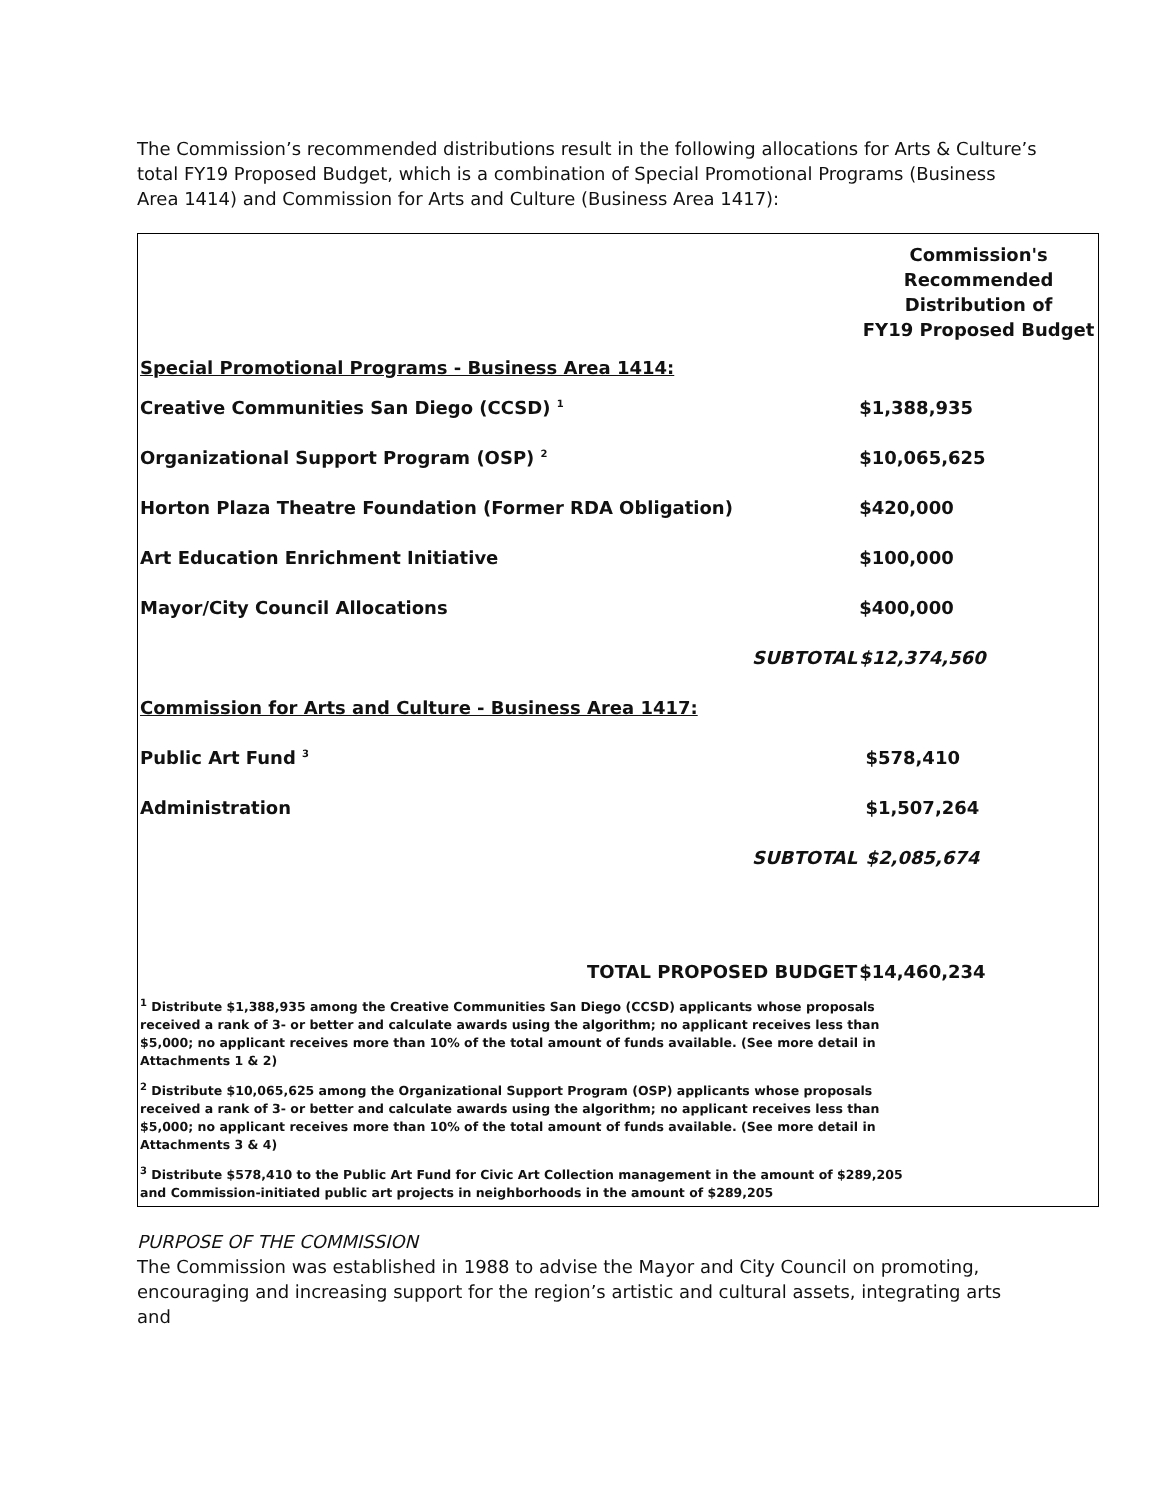The Commission’s recommended distributions result in the following allocations for Arts & Culture’s total FY19 Proposed Budget, which is a combination of Special Promotional Programs (Business Area 1414) and Commission for Arts and Culture (Business Area 1417):
| | | Commission's Recommended Distribution of FY19 Proposed Budget |
| Special Promotional Programs - Business Area 1414: | | |
| Creative Communities San Diego (CCSD) <sup>1</sup> | | $1,388,935 |
| Organizational Support Program (OSP) <sup>2</sup> | | $10,065,625 |
| Horton Plaza Theatre Foundation (Former RDA Obligation) | | $420,000 |
| Art Education Enrichment Initiative | | $100,000 |
| Mayor/City Council Allocations | | $400,000 |
| | SUBTOTAL | $12,374,560 |
| Commission for Arts and Culture - Business Area 1417: | | |
| Public Art Fund <sup>3</sup> | | $578,410 |
| Administration | | $1,507,264 |
| | SUBTOTAL | $2,085,674 |
| TOTAL PROPOSED BUDGET | | $14,460,234 |
| <sup>1</sup> Distribute $1,388,935 among the Creative Communities San Diego (CCSD) applicants whose proposals received a rank of 3- or better and calculate awards using the algorithm; no applicant receives less than $5,000; no applicant receives more than 10% of the total amount of funds available. (See more detail in Attachments 1 & 2) | | |
| <sup>2</sup> Distribute $10,065,625 among the Organizational Support Program (OSP) applicants whose proposals received a rank of 3- or better and calculate awards using the algorithm; no applicant receives less than $5,000; no applicant receives more than 10% of the total amount of funds available. (See more detail in Attachments 3 & 4) | | |
| <sup>3</sup> Distribute $578,410 to the Public Art Fund for Civic Art Collection management in the amount of $289,205 and Commission-initiated public art projects in neighborhoods in the amount of $289,205 | | |
PURPOSE OF THE COMMISSION
The Commission was established in 1988 to advise the Mayor and City Council on promoting, encouraging and increasing support for the region’s artistic and cultural assets, integrating arts and